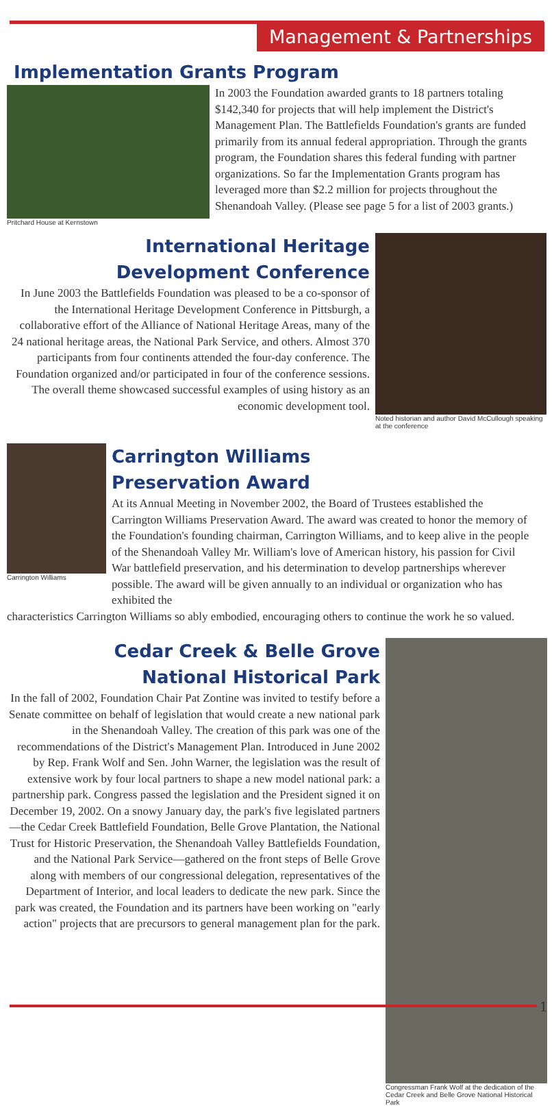Management & Partnerships
Implementation Grants Program
Pritchard House at Kernstown
In 2003 the Foundation awarded grants to 18 partners totaling $142,340 for projects that will help implement the District's Management Plan. The Battlefields Foundation's grants are funded primarily from its annual federal appropriation. Through the grants program, the Foundation shares this federal funding with partner organizations. So far the Implementation Grants program has leveraged more than $2.2 million for projects throughout the Shenandoah Valley. (Please see page 5 for a list of 2003 grants.)
International Heritage
Development Conference
In June 2003 the Battlefields Foundation was pleased to be a co-sponsor of the International Heritage Development Conference in Pittsburgh, a collaborative effort of the Alliance of National Heritage Areas, many of the 24 national heritage areas, the National Park Service, and others. Almost 370 participants from four continents attended the four-day conference. The Foundation organized and/or participated in four of the conference sessions. The overall theme showcased successful examples of using history as an economic development tool.
Noted historian and author David McCullough speaking at the conference
Carrington Williams
Carrington Williams
Preservation Award
At its Annual Meeting in November 2002, the Board of Trustees established the Carrington Williams Preservation Award. The award was created to honor the memory of the Foundation's founding chairman, Carrington Williams, and to keep alive in the people of the Shenandoah Valley Mr. William's love of American history, his passion for Civil War battlefield preservation, and his determination to develop partnerships wherever possible. The award will be given annually to an individual or organization who has exhibited the
characteristics Carrington Williams so ably embodied, encouraging others to continue the work he so valued.
Cedar Creek & Belle Grove
National Historical Park
In the fall of 2002, Foundation Chair Pat Zontine was invited to testify before a Senate committee on behalf of legislation that would create a new national park in the Shenandoah Valley. The creation of this park was one of the recommendations of the District's Management Plan. Introduced in June 2002 by Rep. Frank Wolf and Sen. John Warner, the legislation was the result of extensive work by four local partners to shape a new model national park: a partnership park. Congress passed the legislation and the President signed it on December 19, 2002. On a snowy January day, the park's five legislated partners—the Cedar Creek Battlefield Foundation, Belle Grove Plantation, the National Trust for Historic Preservation, the Shenandoah Valley Battlefields Foundation, and the National Park Service—gathered on the front steps of Belle Grove along with members of our congressional delegation, representatives of the Department of Interior, and local leaders to dedicate the new park. Since the park was created, the Foundation and its partners have been working on "early action" projects that are precursors to general management plan for the park.
Congressman Frank Wolf at the dedication of the Cedar Creek and Belle Grove National Historical Park
1